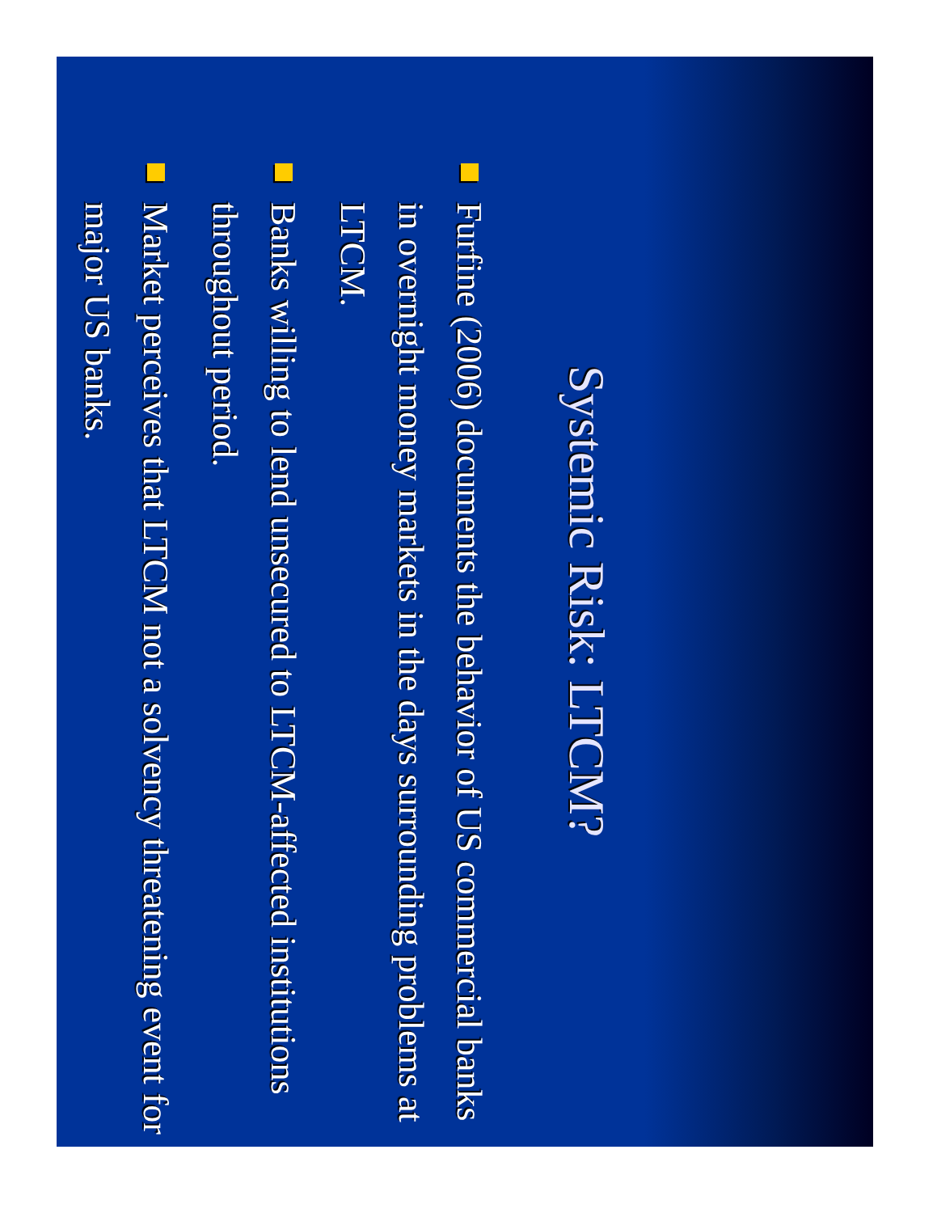Systemic Risk: LTCM?
Furfine (2006) documents the behavior of US commercial banks in overnight money markets in the days surrounding problems at LTCM.
Banks willing to lend unsecured to LTCM-affected institutions throughout period.
Market perceives that LTCM not a solvency threatening event for major US banks.